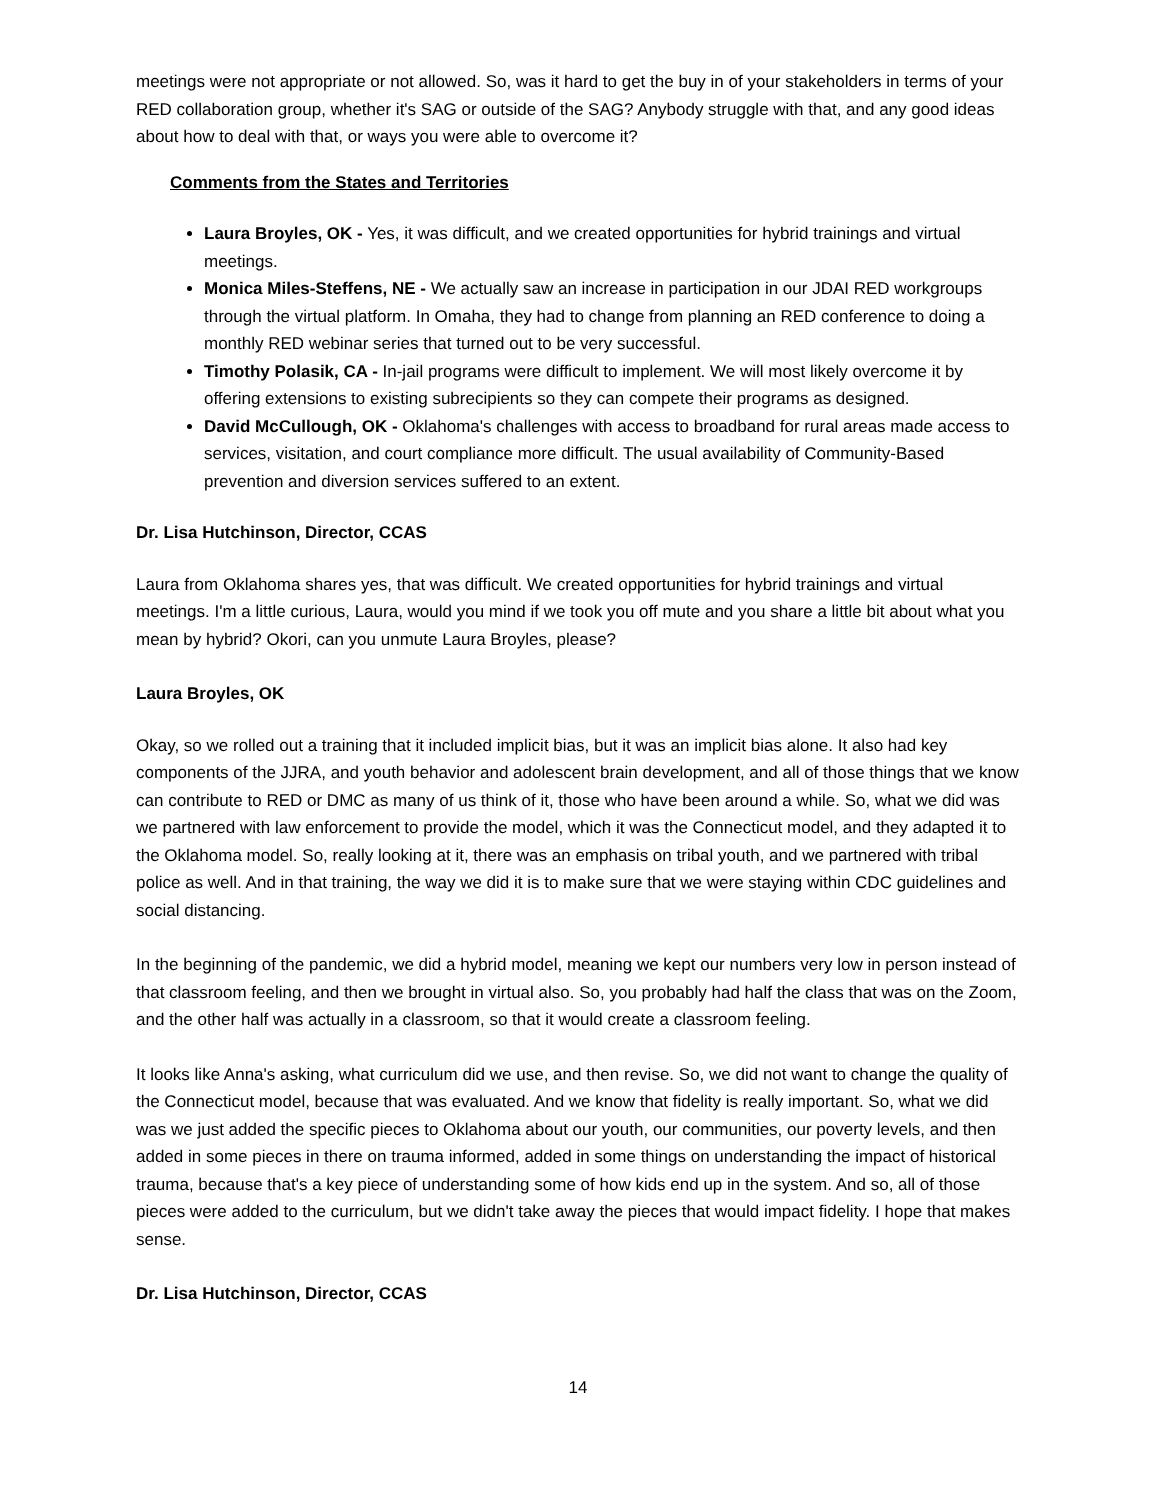meetings were not appropriate or not allowed. So, was it hard to get the buy in of your stakeholders in terms of your RED collaboration group, whether it's SAG or outside of the SAG? Anybody struggle with that, and any good ideas about how to deal with that, or ways you were able to overcome it?
Comments from the States and Territories
Laura Broyles, OK - Yes, it was difficult, and we created opportunities for hybrid trainings and virtual meetings.
Monica Miles-Steffens, NE - We actually saw an increase in participation in our JDAI RED workgroups through the virtual platform. In Omaha, they had to change from planning an RED conference to doing a monthly RED webinar series that turned out to be very successful.
Timothy Polasik, CA - In-jail programs were difficult to implement. We will most likely overcome it by offering extensions to existing subrecipients so they can compete their programs as designed.
David McCullough, OK - Oklahoma's challenges with access to broadband for rural areas made access to services, visitation, and court compliance more difficult. The usual availability of Community-Based prevention and diversion services suffered to an extent.
Dr. Lisa Hutchinson, Director, CCAS
Laura from Oklahoma shares yes, that was difficult. We created opportunities for hybrid trainings and virtual meetings. I'm a little curious, Laura, would you mind if we took you off mute and you share a little bit about what you mean by hybrid? Okori, can you unmute Laura Broyles, please?
Laura Broyles, OK
Okay, so we rolled out a training that it included implicit bias, but it was an implicit bias alone. It also had key components of the JJRA, and youth behavior and adolescent brain development, and all of those things that we know can contribute to RED or DMC as many of us think of it, those who have been around a while. So, what we did was we partnered with law enforcement to provide the model, which it was the Connecticut model, and they adapted it to the Oklahoma model. So, really looking at it, there was an emphasis on tribal youth, and we partnered with tribal police as well. And in that training, the way we did it is to make sure that we were staying within CDC guidelines and social distancing.
In the beginning of the pandemic, we did a hybrid model, meaning we kept our numbers very low in person instead of that classroom feeling, and then we brought in virtual also. So, you probably had half the class that was on the Zoom, and the other half was actually in a classroom, so that it would create a classroom feeling.
It looks like Anna's asking, what curriculum did we use, and then revise. So, we did not want to change the quality of the Connecticut model, because that was evaluated. And we know that fidelity is really important. So, what we did was we just added the specific pieces to Oklahoma about our youth, our communities, our poverty levels, and then added in some pieces in there on trauma informed, added in some things on understanding the impact of historical trauma, because that's a key piece of understanding some of how kids end up in the system. And so, all of those pieces were added to the curriculum, but we didn't take away the pieces that would impact fidelity. I hope that makes sense.
Dr. Lisa Hutchinson, Director, CCAS
14